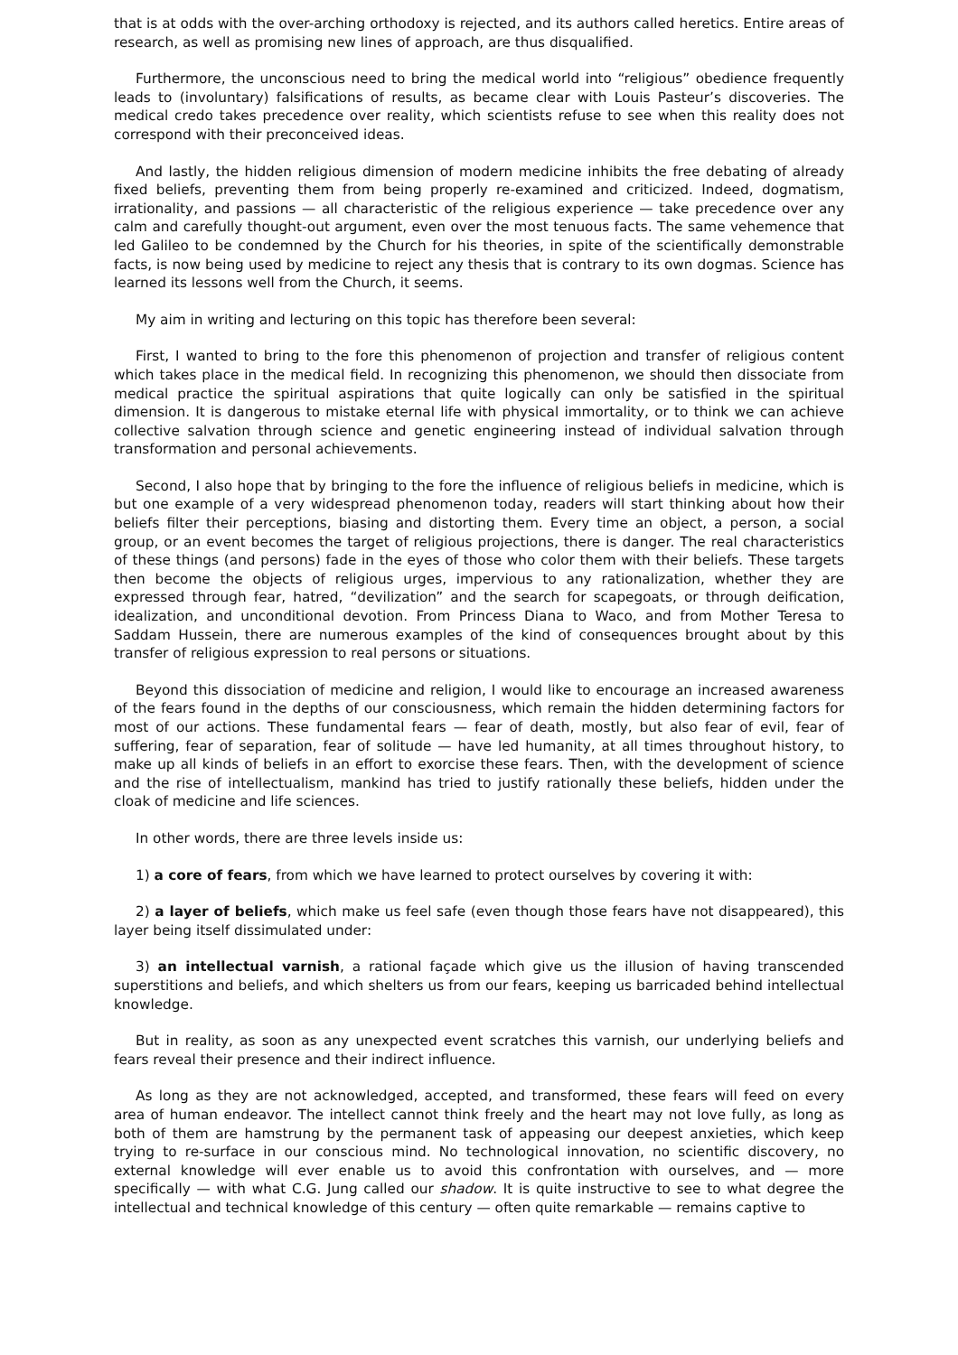that is at odds with the over-arching orthodoxy is rejected, and its authors called heretics. Entire areas of research, as well as promising new lines of approach, are thus disqualified.
Furthermore, the unconscious need to bring the medical world into “religious” obedience frequently leads to (involuntary) falsifications of results, as became clear with Louis Pasteur’s discoveries. The medical credo takes precedence over reality, which scientists refuse to see when this reality does not correspond with their preconceived ideas.
And lastly, the hidden religious dimension of modern medicine inhibits the free debating of already fixed beliefs, preventing them from being properly re-examined and criticized. Indeed, dogmatism, irrationality, and passions — all characteristic of the religious experience — take precedence over any calm and carefully thought-out argument, even over the most tenuous facts. The same vehemence that led Galileo to be condemned by the Church for his theories, in spite of the scientifically demonstrable facts, is now being used by medicine to reject any thesis that is contrary to its own dogmas. Science has learned its lessons well from the Church, it seems.
My aim in writing and lecturing on this topic has therefore been several:
First, I wanted to bring to the fore this phenomenon of projection and transfer of religious content which takes place in the medical field. In recognizing this phenomenon, we should then dissociate from medical practice the spiritual aspirations that quite logically can only be satisfied in the spiritual dimension. It is dangerous to mistake eternal life with physical immortality, or to think we can achieve collective salvation through science and genetic engineering instead of individual salvation through transformation and personal achievements.
Second, I also hope that by bringing to the fore the influence of religious beliefs in medicine, which is but one example of a very widespread phenomenon today, readers will start thinking about how their beliefs filter their perceptions, biasing and distorting them. Every time an object, a person, a social group, or an event becomes the target of religious projections, there is danger. The real characteristics of these things (and persons) fade in the eyes of those who color them with their beliefs. These targets then become the objects of religious urges, impervious to any rationalization, whether they are expressed through fear, hatred, “devilization” and the search for scapegoats, or through deification, idealization, and unconditional devotion. From Princess Diana to Waco, and from Mother Teresa to Saddam Hussein, there are numerous examples of the kind of consequences brought about by this transfer of religious expression to real persons or situations.
Beyond this dissociation of medicine and religion, I would like to encourage an increased awareness of the fears found in the depths of our consciousness, which remain the hidden determining factors for most of our actions. These fundamental fears — fear of death, mostly, but also fear of evil, fear of suffering, fear of separation, fear of solitude — have led humanity, at all times throughout history, to make up all kinds of beliefs in an effort to exorcise these fears. Then, with the development of science and the rise of intellectualism, mankind has tried to justify rationally these beliefs, hidden under the cloak of medicine and life sciences.
In other words, there are three levels inside us:
1) a core of fears, from which we have learned to protect ourselves by covering it with:
2) a layer of beliefs, which make us feel safe (even though those fears have not disappeared), this layer being itself dissimulated under:
3) an intellectual varnish, a rational façade which give us the illusion of having transcended superstitions and beliefs, and which shelters us from our fears, keeping us barricaded behind intellectual knowledge.
But in reality, as soon as any unexpected event scratches this varnish, our underlying beliefs and fears reveal their presence and their indirect influence.
As long as they are not acknowledged, accepted, and transformed, these fears will feed on every area of human endeavor. The intellect cannot think freely and the heart may not love fully, as long as both of them are hamstrung by the permanent task of appeasing our deepest anxieties, which keep trying to re-surface in our conscious mind. No technological innovation, no scientific discovery, no external knowledge will ever enable us to avoid this confrontation with ourselves, and — more specifically — with what C.G. Jung called our shadow. It is quite instructive to see to what degree the intellectual and technical knowledge of this century — often quite remarkable — remains captive to